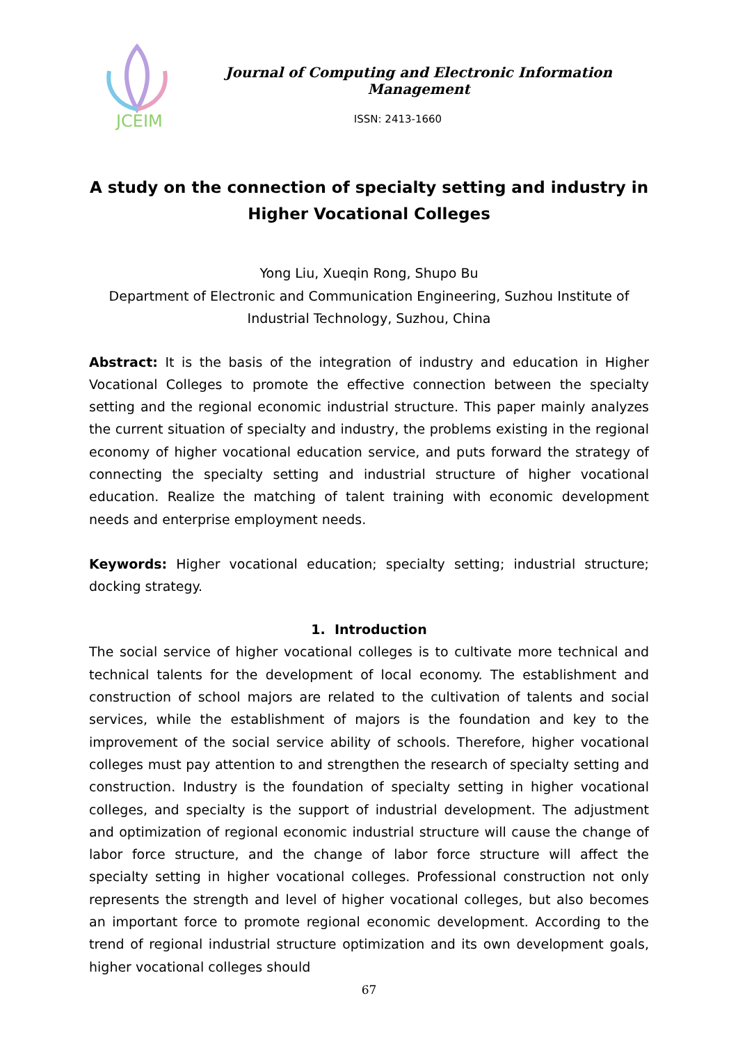JCEIM
Journal of Computing and Electronic Information Management
ISSN: 2413-1660
A study on the connection of specialty setting and industry in Higher Vocational Colleges
Yong Liu, Xueqin Rong, Shupo Bu
Department of Electronic and Communication Engineering, Suzhou Institute of
Industrial Technology, Suzhou, China
Abstract: It is the basis of the integration of industry and education in Higher Vocational Colleges to promote the effective connection between the specialty setting and the regional economic industrial structure. This paper mainly analyzes the current situation of specialty and industry, the problems existing in the regional economy of higher vocational education service, and puts forward the strategy of connecting the specialty setting and industrial structure of higher vocational education. Realize the matching of talent training with economic development needs and enterprise employment needs.
Keywords: Higher vocational education; specialty setting; industrial structure; docking strategy.
1. Introduction
The social service of higher vocational colleges is to cultivate more technical and technical talents for the development of local economy. The establishment and construction of school majors are related to the cultivation of talents and social services, while the establishment of majors is the foundation and key to the improvement of the social service ability of schools. Therefore, higher vocational colleges must pay attention to and strengthen the research of specialty setting and construction. Industry is the foundation of specialty setting in higher vocational colleges, and specialty is the support of industrial development. The adjustment and optimization of regional economic industrial structure will cause the change of labor force structure, and the change of labor force structure will affect the specialty setting in higher vocational colleges. Professional construction not only represents the strength and level of higher vocational colleges, but also becomes an important force to promote regional economic development. According to the trend of regional industrial structure optimization and its own development goals, higher vocational colleges should
67